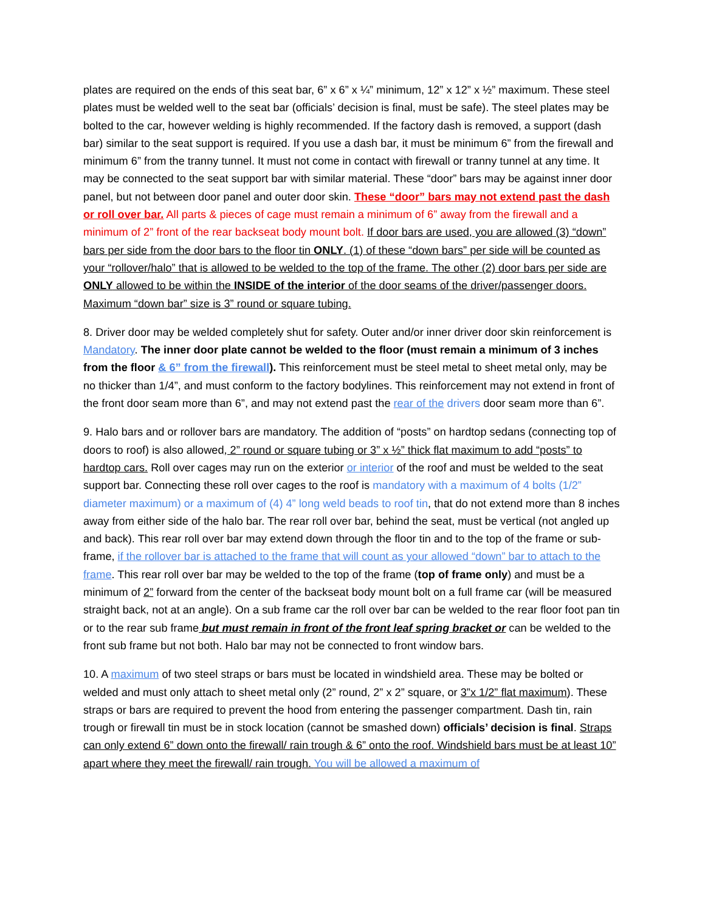plates are required on the ends of this seat bar, 6” x 6” x ¼” minimum, 12” x 12” x ½” maximum. These steel plates must be welded well to the seat bar (officials’ decision is final, must be safe). The steel plates may be bolted to the car, however welding is highly recommended. If the factory dash is removed, a support (dash bar) similar to the seat support is required. If you use a dash bar, it must be minimum 6” from the firewall and minimum 6” from the tranny tunnel. It must not come in contact with firewall or tranny tunnel at any time. It may be connected to the seat support bar with similar material. These “door” bars may be against inner door panel, but not between door panel and outer door skin. These “door” bars may not extend past the dash or roll over bar. All parts & pieces of cage must remain a minimum of 6” away from the firewall and a minimum of 2” front of the rear backseat body mount bolt. If door bars are used, you are allowed (3) “down” bars per side from the door bars to the floor tin ONLY. (1) of these “down bars” per side will be counted as your “rollover/halo” that is allowed to be welded to the top of the frame. The other (2) door bars per side are ONLY allowed to be within the INSIDE of the interior of the door seams of the driver/passenger doors. Maximum “down bar” size is 3” round or square tubing.
8. Driver door may be welded completely shut for safety. Outer and/or inner driver door skin reinforcement is Mandatory. The inner door plate cannot be welded to the floor (must remain a minimum of 3 inches from the floor & 6” from the firewall). This reinforcement must be steel metal to sheet metal only, may be no thicker than 1/4”, and must conform to the factory bodylines. This reinforcement may not extend in front of the front door seam more than 6”, and may not extend past the rear of the drivers door seam more than 6”.
9. Halo bars and or rollover bars are mandatory. The addition of “posts” on hardtop sedans (connecting top of doors to roof) is also allowed, 2” round or square tubing or 3” x ½” thick flat maximum to add “posts” to hardtop cars. Roll over cages may run on the exterior or interior of the roof and must be welded to the seat support bar. Connecting these roll over cages to the roof is mandatory with a maximum of 4 bolts (1/2” diameter maximum) or a maximum of (4) 4” long weld beads to roof tin, that do not extend more than 8 inches away from either side of the halo bar. The rear roll over bar, behind the seat, must be vertical (not angled up and back). This rear roll over bar may extend down through the floor tin and to the top of the frame or sub-frame, if the rollover bar is attached to the frame that will count as your allowed “down” bar to attach to the frame. This rear roll over bar may be welded to the top of the frame (top of frame only) and must be a minimum of 2” forward from the center of the backseat body mount bolt on a full frame car (will be measured straight back, not at an angle). On a sub frame car the roll over bar can be welded to the rear floor foot pan tin or to the rear sub frame but must remain in front of the front leaf spring bracket or can be welded to the front sub frame but not both. Halo bar may not be connected to front window bars.
10. A maximum of two steel straps or bars must be located in windshield area. These may be bolted or welded and must only attach to sheet metal only (2” round, 2” x 2” square, or 3”x 1/2” flat maximum). These straps or bars are required to prevent the hood from entering the passenger compartment. Dash tin, rain trough or firewall tin must be in stock location (cannot be smashed down) officials’ decision is final. Straps can only extend 6” down onto the firewall/ rain trough & 6” onto the roof. Windshield bars must be at least 10” apart where they meet the firewall/ rain trough. You will be allowed a maximum of